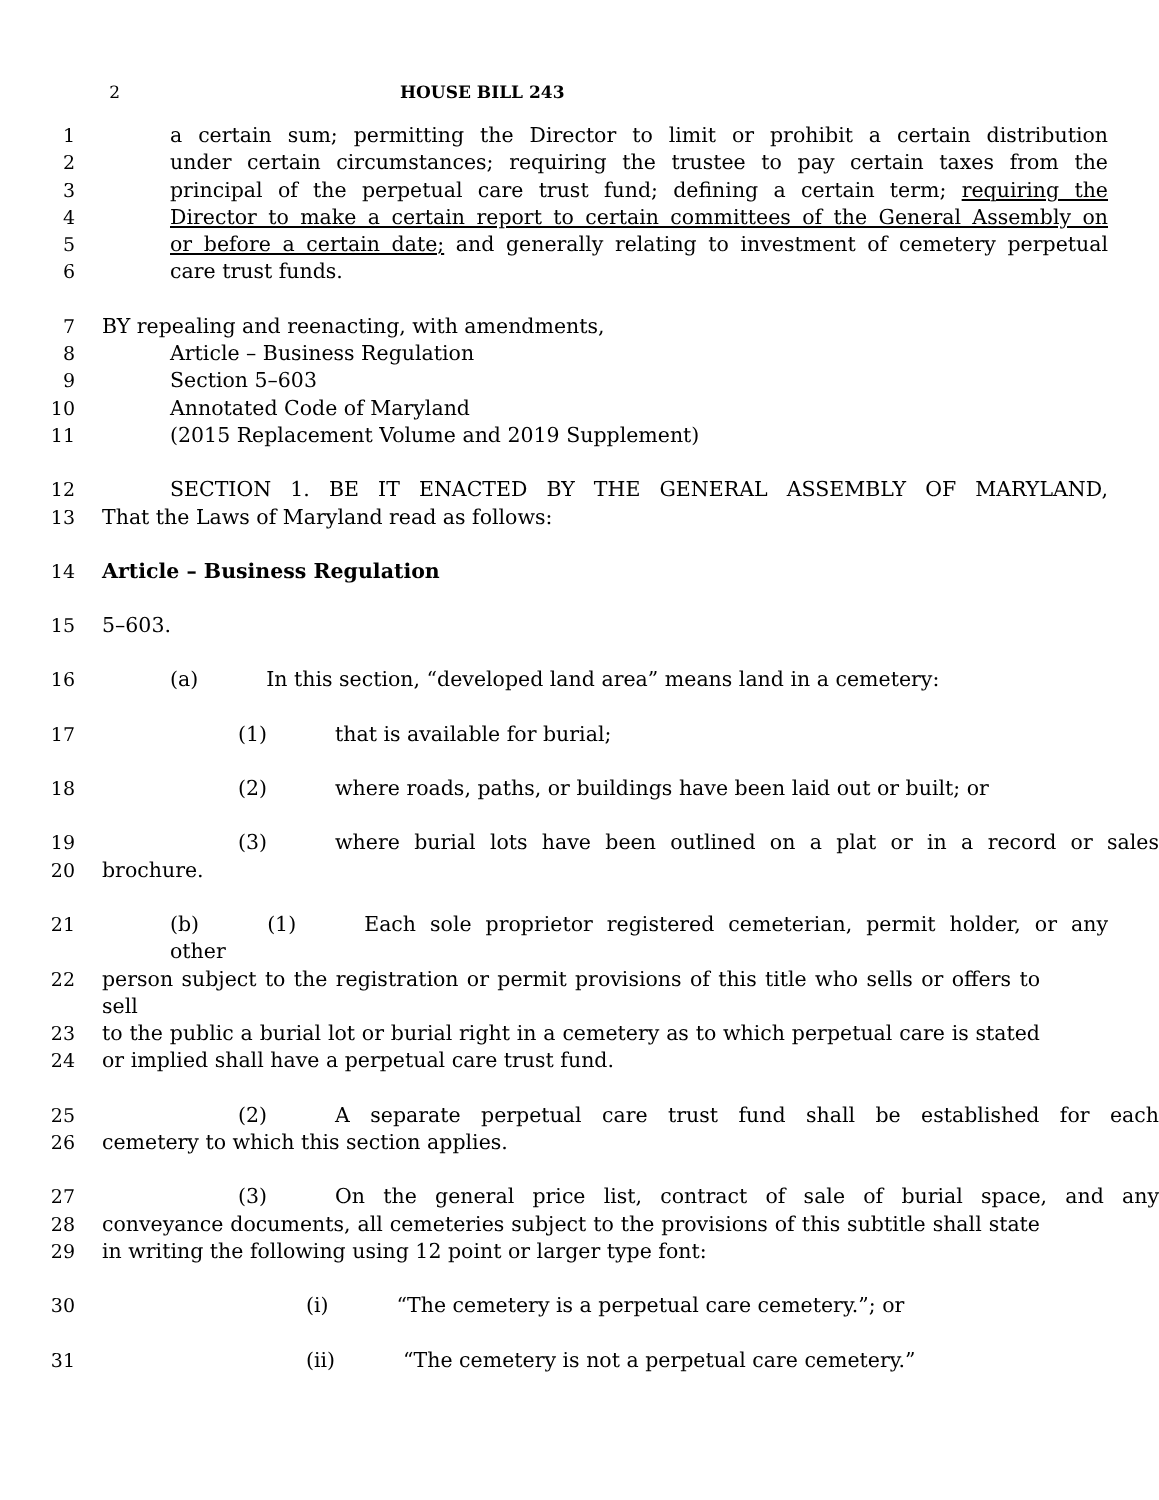2 HOUSE BILL 243
1 a certain sum; permitting the Director to limit or prohibit a certain distribution
2 under certain circumstances; requiring the trustee to pay certain taxes from the
3 principal of the perpetual care trust fund; defining a certain term; requiring the
4 Director to make a certain report to certain committees of the General Assembly on
5 or before a certain date; and generally relating to investment of cemetery perpetual
6 care trust funds.
7 BY repealing and reenacting, with amendments,
8 Article – Business Regulation
9 Section 5–603
10 Annotated Code of Maryland
11 (2015 Replacement Volume and 2019 Supplement)
12 SECTION 1. BE IT ENACTED BY THE GENERAL ASSEMBLY OF MARYLAND,
13 That the Laws of Maryland read as follows:
14 Article – Business Regulation
15 5–603.
16 (a) In this section, “developed land area” means land in a cemetery:
17 (1) that is available for burial;
18 (2) where roads, paths, or buildings have been laid out or built; or
19 (3) where burial lots have been outlined on a plat or in a record or sales
20 brochure.
21 (b) (1) Each sole proprietor registered cemeterian, permit holder, or any other
22 person subject to the registration or permit provisions of this title who sells or offers to sell
23 to the public a burial lot or burial right in a cemetery as to which perpetual care is stated
24 or implied shall have a perpetual care trust fund.
25 (2) A separate perpetual care trust fund shall be established for each
26 cemetery to which this section applies.
27 (3) On the general price list, contract of sale of burial space, and any
28 conveyance documents, all cemeteries subject to the provisions of this subtitle shall state
29 in writing the following using 12 point or larger type font:
30 (i) “The cemetery is a perpetual care cemetery.”; or
31 (ii) “The cemetery is not a perpetual care cemetery.”